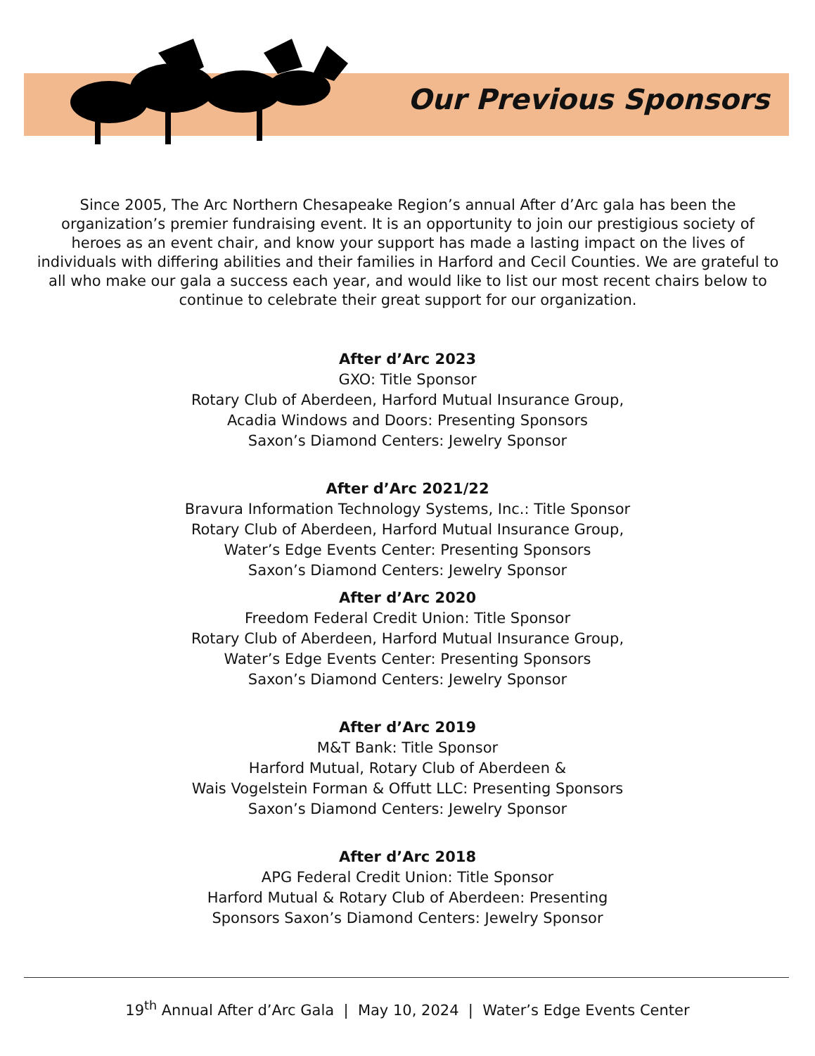Our Previous Sponsors
Since 2005, The Arc Northern Chesapeake Region’s annual After d’Arc gala has been the organization’s premier fundraising event. It is an opportunity to join our prestigious society of heroes as an event chair, and know your support has made a lasting impact on the lives of individuals with differing abilities and their families in Harford and Cecil Counties. We are grateful to all who make our gala a success each year, and would like to list our most recent chairs below to continue to celebrate their great support for our organization.
After d’Arc 2023
GXO: Title Sponsor
Rotary Club of Aberdeen, Harford Mutual Insurance Group,
Acadia Windows and Doors: Presenting Sponsors
Saxon’s Diamond Centers: Jewelry Sponsor
After d’Arc 2021/22
Bravura Information Technology Systems, Inc.: Title Sponsor
Rotary Club of Aberdeen, Harford Mutual Insurance Group,
Water’s Edge Events Center: Presenting Sponsors
Saxon’s Diamond Centers: Jewelry Sponsor
After d’Arc 2020
Freedom Federal Credit Union: Title Sponsor
Rotary Club of Aberdeen, Harford Mutual Insurance Group,
Water’s Edge Events Center: Presenting Sponsors
Saxon’s Diamond Centers: Jewelry Sponsor
After d’Arc 2019
M&T Bank: Title Sponsor
Harford Mutual, Rotary Club of Aberdeen &
Wais Vogelstein Forman & Offutt LLC: Presenting Sponsors
Saxon’s Diamond Centers: Jewelry Sponsor
After d’Arc 2018
APG Federal Credit Union: Title Sponsor
Harford Mutual & Rotary Club of Aberdeen: Presenting
Sponsors Saxon’s Diamond Centers: Jewelry Sponsor
19<sup>th</sup> Annual After d’Arc Gala | May 10, 2024 | Water’s Edge Events Center